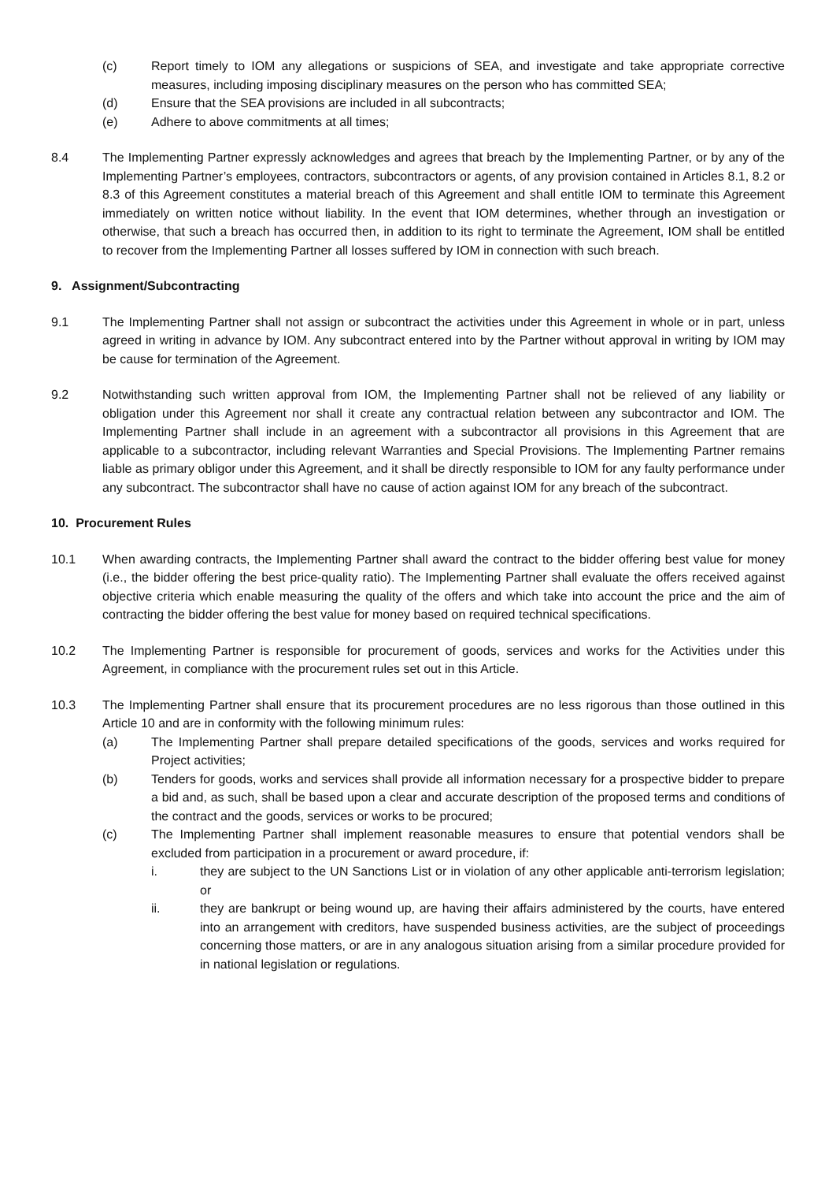(c) Report timely to IOM any allegations or suspicions of SEA, and investigate and take appropriate corrective measures, including imposing disciplinary measures on the person who has committed SEA;
(d) Ensure that the SEA provisions are included in all subcontracts;
(e) Adhere to above commitments at all times;
8.4 The Implementing Partner expressly acknowledges and agrees that breach by the Implementing Partner, or by any of the Implementing Partner’s employees, contractors, subcontractors or agents, of any provision contained in Articles 8.1, 8.2 or 8.3 of this Agreement constitutes a material breach of this Agreement and shall entitle IOM to terminate this Agreement immediately on written notice without liability. In the event that IOM determines, whether through an investigation or otherwise, that such a breach has occurred then, in addition to its right to terminate the Agreement, IOM shall be entitled to recover from the Implementing Partner all losses suffered by IOM in connection with such breach.
9. Assignment/Subcontracting
9.1 The Implementing Partner shall not assign or subcontract the activities under this Agreement in whole or in part, unless agreed in writing in advance by IOM. Any subcontract entered into by the Partner without approval in writing by IOM may be cause for termination of the Agreement.
9.2 Notwithstanding such written approval from IOM, the Implementing Partner shall not be relieved of any liability or obligation under this Agreement nor shall it create any contractual relation between any subcontractor and IOM. The Implementing Partner shall include in an agreement with a subcontractor all provisions in this Agreement that are applicable to a subcontractor, including relevant Warranties and Special Provisions. The Implementing Partner remains liable as primary obligor under this Agreement, and it shall be directly responsible to IOM for any faulty performance under any subcontract. The subcontractor shall have no cause of action against IOM for any breach of the subcontract.
10. Procurement Rules
10.1 When awarding contracts, the Implementing Partner shall award the contract to the bidder offering best value for money (i.e., the bidder offering the best price-quality ratio). The Implementing Partner shall evaluate the offers received against objective criteria which enable measuring the quality of the offers and which take into account the price and the aim of contracting the bidder offering the best value for money based on required technical specifications.
10.2 The Implementing Partner is responsible for procurement of goods, services and works for the Activities under this Agreement, in compliance with the procurement rules set out in this Article.
10.3 The Implementing Partner shall ensure that its procurement procedures are no less rigorous than those outlined in this Article 10 and are in conformity with the following minimum rules:
(a) The Implementing Partner shall prepare detailed specifications of the goods, services and works required for Project activities;
(b) Tenders for goods, works and services shall provide all information necessary for a prospective bidder to prepare a bid and, as such, shall be based upon a clear and accurate description of the proposed terms and conditions of the contract and the goods, services or works to be procured;
(c) The Implementing Partner shall implement reasonable measures to ensure that potential vendors shall be excluded from participation in a procurement or award procedure, if:
i. they are subject to the UN Sanctions List or in violation of any other applicable anti-terrorism legislation; or
ii. they are bankrupt or being wound up, are having their affairs administered by the courts, have entered into an arrangement with creditors, have suspended business activities, are the subject of proceedings concerning those matters, or are in any analogous situation arising from a similar procedure provided for in national legislation or regulations.